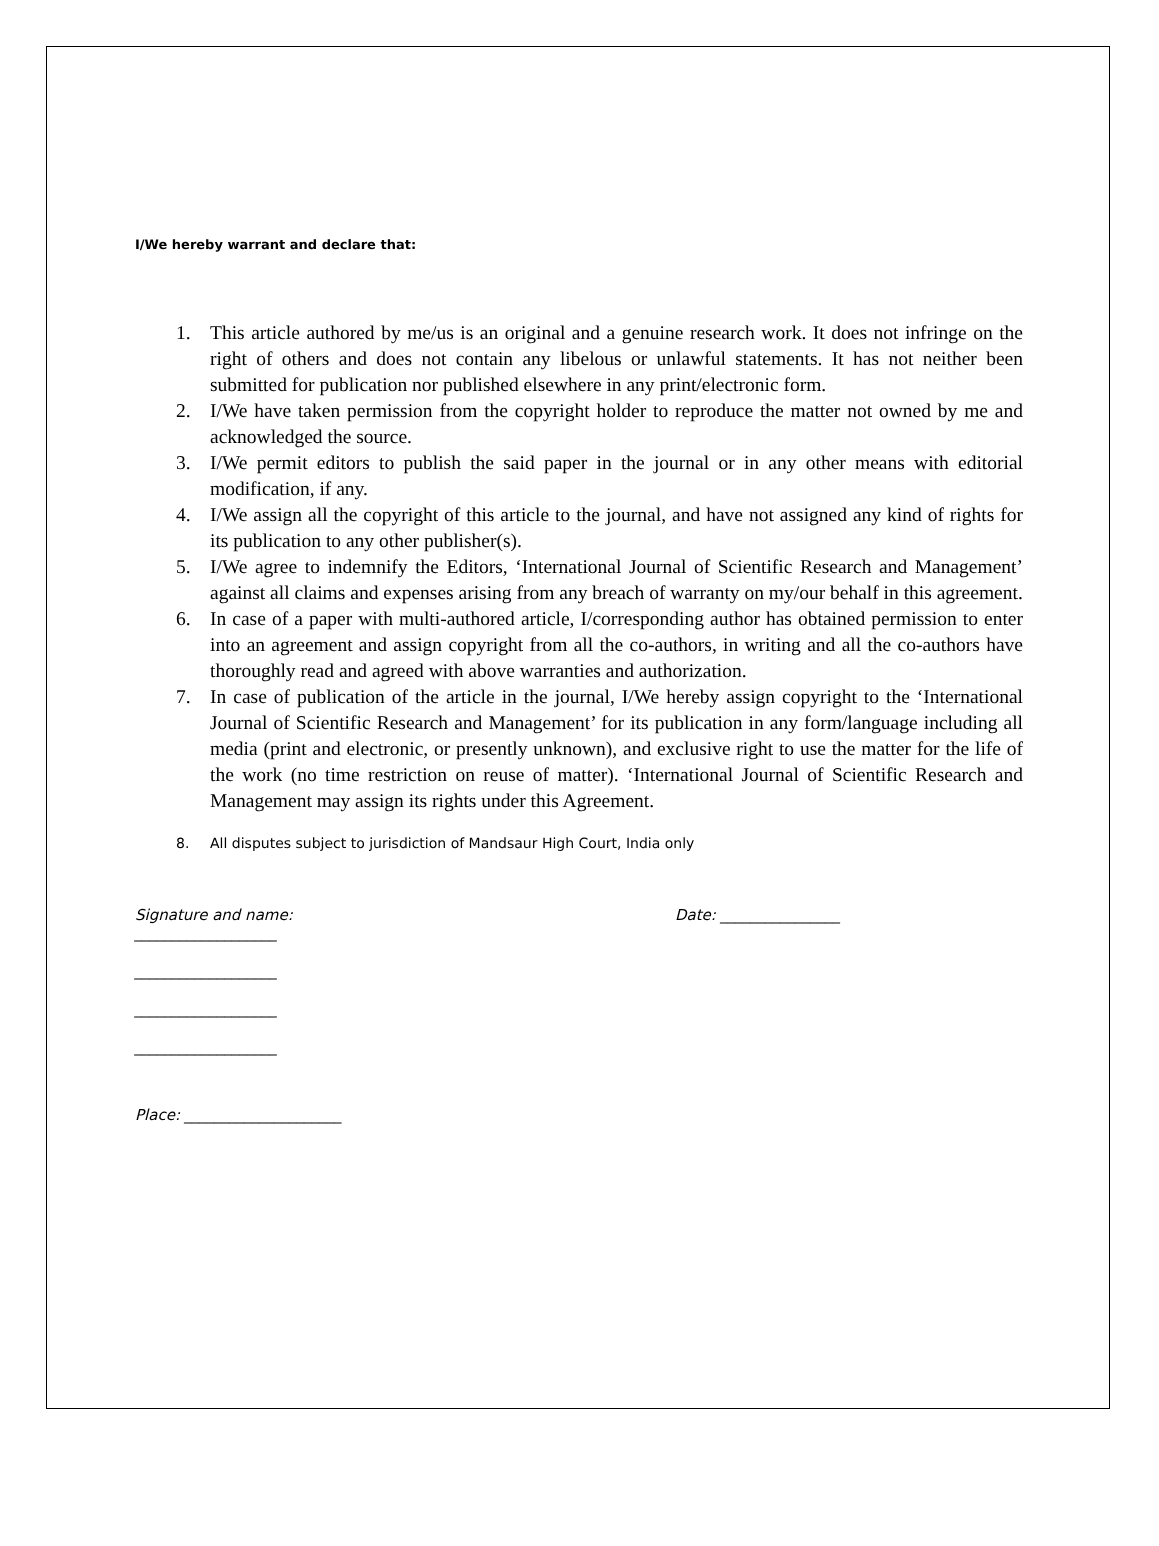I/We hereby warrant and declare that:
1. This article authored by me/us is an original and a genuine research work. It does not infringe on the right of others and does not contain any libelous or unlawful statements. It has not neither been submitted for publication nor published elsewhere in any print/electronic form.
2. I/We have taken permission from the copyright holder to reproduce the matter not owned by me and acknowledged the source.
3. I/We permit editors to publish the said paper in the journal or in any other means with editorial modification, if any.
4. I/We assign all the copyright of this article to the journal, and have not assigned any kind of rights for its publication to any other publisher(s).
5. I/We agree to indemnify the Editors, ‘International Journal of Scientific Research and Management’ against all claims and expenses arising from any breach of warranty on my/our behalf in this agreement.
6. In case of a paper with multi-authored article, I/corresponding author has obtained permission to enter into an agreement and assign copyright from all the co-authors, in writing and all the co-authors have thoroughly read and agreed with above warranties and authorization.
7. In case of publication of the article in the journal, I/We hereby assign copyright to the ‘International Journal of Scientific Research and Management’ for its publication in any form/language including all media (print and electronic, or presently unknown), and exclusive right to use the matter for the life of the work (no time restriction on reuse of matter). ‘International Journal of Scientific Research and Management may assign its rights under this Agreement.
8. All disputes subject to jurisdiction of Mandsaur High Court, India only
Signature and name: Date: ________________
___________________
___________________
___________________
___________________
Place: _____________________